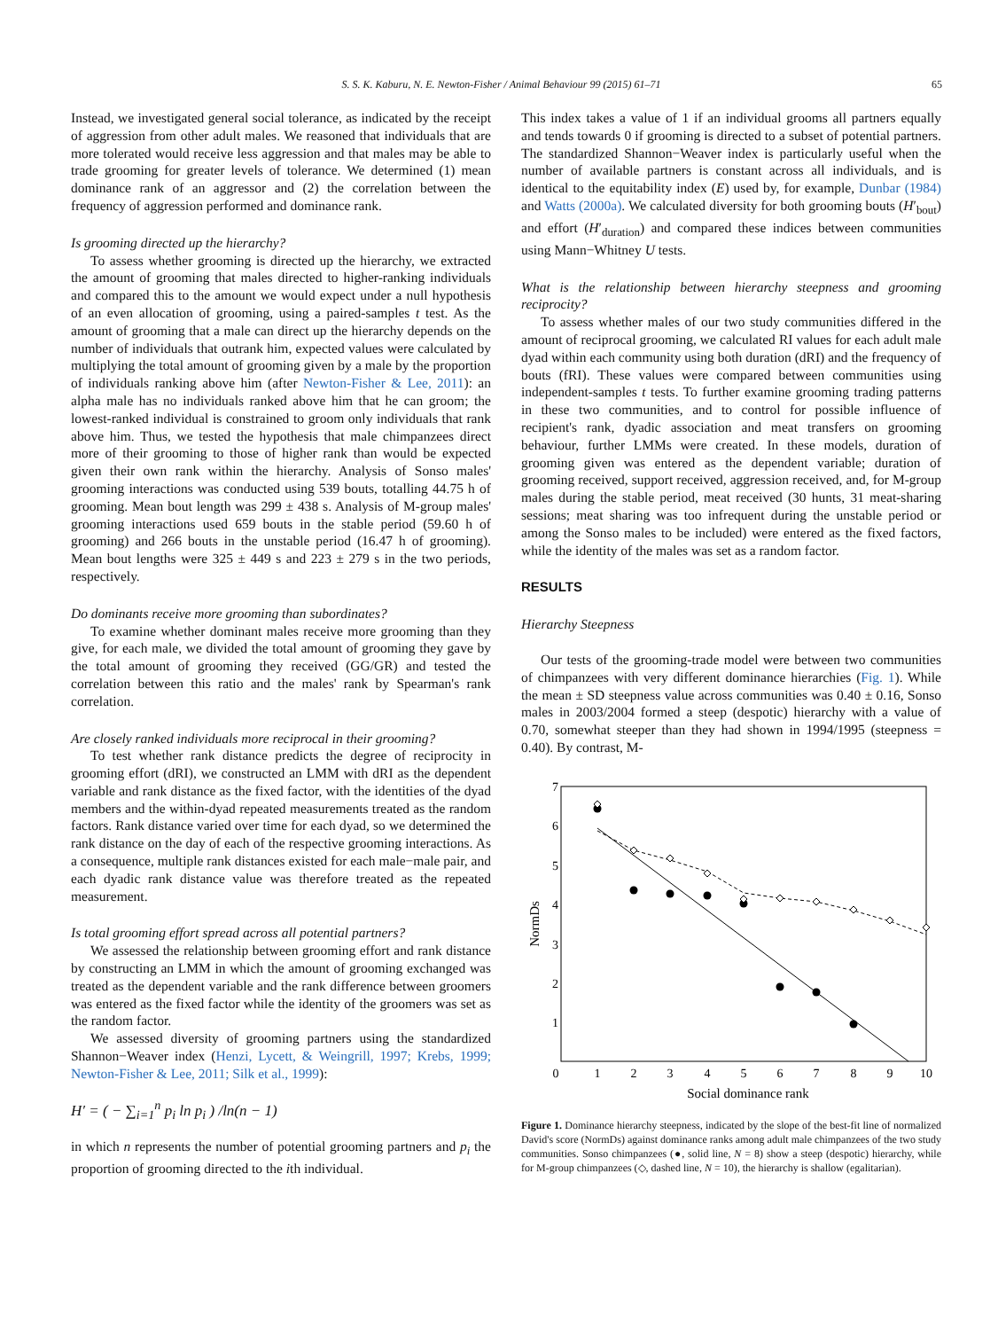S. S. K. Kaburu, N. E. Newton-Fisher / Animal Behaviour 99 (2015) 61–71
65
Instead, we investigated general social tolerance, as indicated by the receipt of aggression from other adult males. We reasoned that individuals that are more tolerated would receive less aggression and that males may be able to trade grooming for greater levels of tolerance. We determined (1) mean dominance rank of an aggressor and (2) the correlation between the frequency of aggression performed and dominance rank.
Is grooming directed up the hierarchy?
To assess whether grooming is directed up the hierarchy, we extracted the amount of grooming that males directed to higher-ranking individuals and compared this to the amount we would expect under a null hypothesis of an even allocation of grooming, using a paired-samples t test. As the amount of grooming that a male can direct up the hierarchy depends on the number of individuals that outrank him, expected values were calculated by multiplying the total amount of grooming given by a male by the proportion of individuals ranking above him (after Newton-Fisher & Lee, 2011): an alpha male has no individuals ranked above him that he can groom; the lowest-ranked individual is constrained to groom only individuals that rank above him. Thus, we tested the hypothesis that male chimpanzees direct more of their grooming to those of higher rank than would be expected given their own rank within the hierarchy. Analysis of Sonso males' grooming interactions was conducted using 539 bouts, totalling 44.75 h of grooming. Mean bout length was 299 ± 438 s. Analysis of M-group males' grooming interactions used 659 bouts in the stable period (59.60 h of grooming) and 266 bouts in the unstable period (16.47 h of grooming). Mean bout lengths were 325 ± 449 s and 223 ± 279 s in the two periods, respectively.
Do dominants receive more grooming than subordinates?
To examine whether dominant males receive more grooming than they give, for each male, we divided the total amount of grooming they gave by the total amount of grooming they received (GG/GR) and tested the correlation between this ratio and the males' rank by Spearman's rank correlation.
Are closely ranked individuals more reciprocal in their grooming?
To test whether rank distance predicts the degree of reciprocity in grooming effort (dRI), we constructed an LMM with dRI as the dependent variable and rank distance as the fixed factor, with the identities of the dyad members and the within-dyad repeated measurements treated as the random factors. Rank distance varied over time for each dyad, so we determined the rank distance on the day of each of the respective grooming interactions. As a consequence, multiple rank distances existed for each male−male pair, and each dyadic rank distance value was therefore treated as the repeated measurement.
Is total grooming effort spread across all potential partners?
We assessed the relationship between grooming effort and rank distance by constructing an LMM in which the amount of grooming exchanged was treated as the dependent variable and the rank difference between groomers was entered as the fixed factor while the identity of the groomers was set as the random factor.
We assessed diversity of grooming partners using the standardized Shannon−Weaver index (Henzi, Lycett, & Weingrill, 1997; Krebs, 1999; Newton-Fisher & Lee, 2011; Silk et al., 1999):
H′ = ( − ∑<sub>i=1</sub><sup>n</sup> p<sub>i</sub> ln p<sub>i</sub> ) /ln(n − 1)
in which n represents the number of potential grooming partners and p<sub>i</sub> the proportion of grooming directed to the ith individual.
This index takes a value of 1 if an individual grooms all partners equally and tends towards 0 if grooming is directed to a subset of potential partners. The standardized Shannon−Weaver index is particularly useful when the number of available partners is constant across all individuals, and is identical to the equitability index (E) used by, for example, Dunbar (1984) and Watts (2000a). We calculated diversity for both grooming bouts (H′<sub>bout</sub>) and effort (H′<sub>duration</sub>) and compared these indices between communities using Mann−Whitney U tests.
What is the relationship between hierarchy steepness and grooming reciprocity?
To assess whether males of our two study communities differed in the amount of reciprocal grooming, we calculated RI values for each adult male dyad within each community using both duration (dRI) and the frequency of bouts (fRI). These values were compared between communities using independent-samples t tests. To further examine grooming trading patterns in these two communities, and to control for possible influence of recipient's rank, dyadic association and meat transfers on grooming behaviour, further LMMs were created. In these models, duration of grooming given was entered as the dependent variable; duration of grooming received, support received, aggression received, and, for M-group males during the stable period, meat received (30 hunts, 31 meat-sharing sessions; meat sharing was too infrequent during the unstable period or among the Sonso males to be included) were entered as the fixed factors, while the identity of the males was set as a random factor.
RESULTS
Hierarchy Steepness
Our tests of the grooming-trade model were between two communities of chimpanzees with very different dominance hierarchies (Fig. 1). While the mean ± SD steepness value across communities was 0.40 ± 0.16, Sonso males in 2003/2004 formed a steep (despotic) hierarchy with a value of 0.70, somewhat steeper than they had shown in 1994/1995 (steepness = 0.40). By contrast, M-
7
6
5
4
3
2
1
0
1
2
3
4
5
6
7
8
9
10
Social dominance rank
NormDs
Figure 1. Dominance hierarchy steepness, indicated by the slope of the best-fit line of normalized David's score (NormDs) against dominance ranks among adult male chimpanzees of the two study communities. Sonso chimpanzees (●, solid line, N = 8) show a steep (despotic) hierarchy, while for M-group chimpanzees (◇, dashed line, N = 10), the hierarchy is shallow (egalitarian).